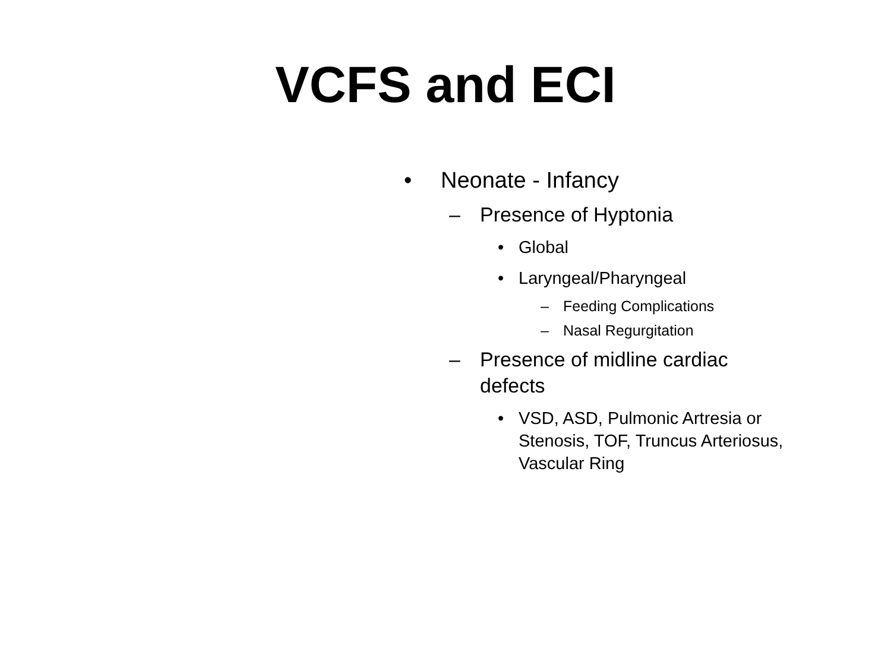VCFS and ECI
• Neonate - Infancy
– Presence of Hyptonia
• Global
• Laryngeal/Pharyngeal
– Feeding Complications
– Nasal Regurgitation
– Presence of midline cardiac defects
• VSD, ASD, Pulmonic Artresia or Stenosis, TOF, Truncus Arteriosus, Vascular Ring